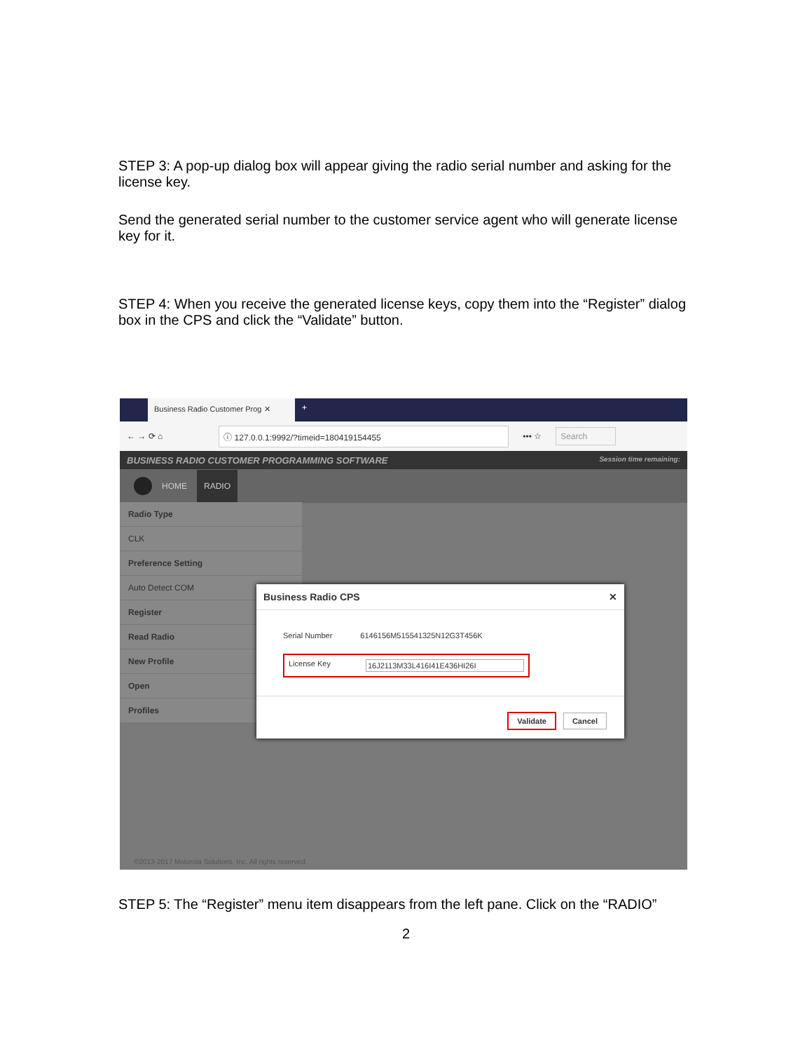STEP 3: A pop-up dialog box will appear giving the radio serial number and asking for the license key.
Send the generated serial number to the customer service agent who will generate license key for it.
STEP 4: When you receive the generated license keys, copy them into the “Register” dialog box in the CPS and click the “Validate” button.
Business Radio Customer Prog ✕
+
← → ⟳ ⌂ ⓘ 127.0.0.1:9992/?timeid=180419154455 ••• ☆ Search
BUSINESS RADIO CUSTOMER PROGRAMMING SOFTWARE Session time remaining:
HOME RADIO
Radio Type
CLK
Preference Setting
Auto Detect COM
Register
Read Radio
New Profile
Open
Profiles
Business Radio CPS ✕
Serial Number 6146156M515541325N12G3T456K
License Key 16J2113M33L416I41E436HI26I
Validate Cancel
©2013-2017 Motorola Solutions, Inc. All rights reserved.
STEP 5: The “Register” menu item disappears from the left pane. Click on the “RADIO”
2